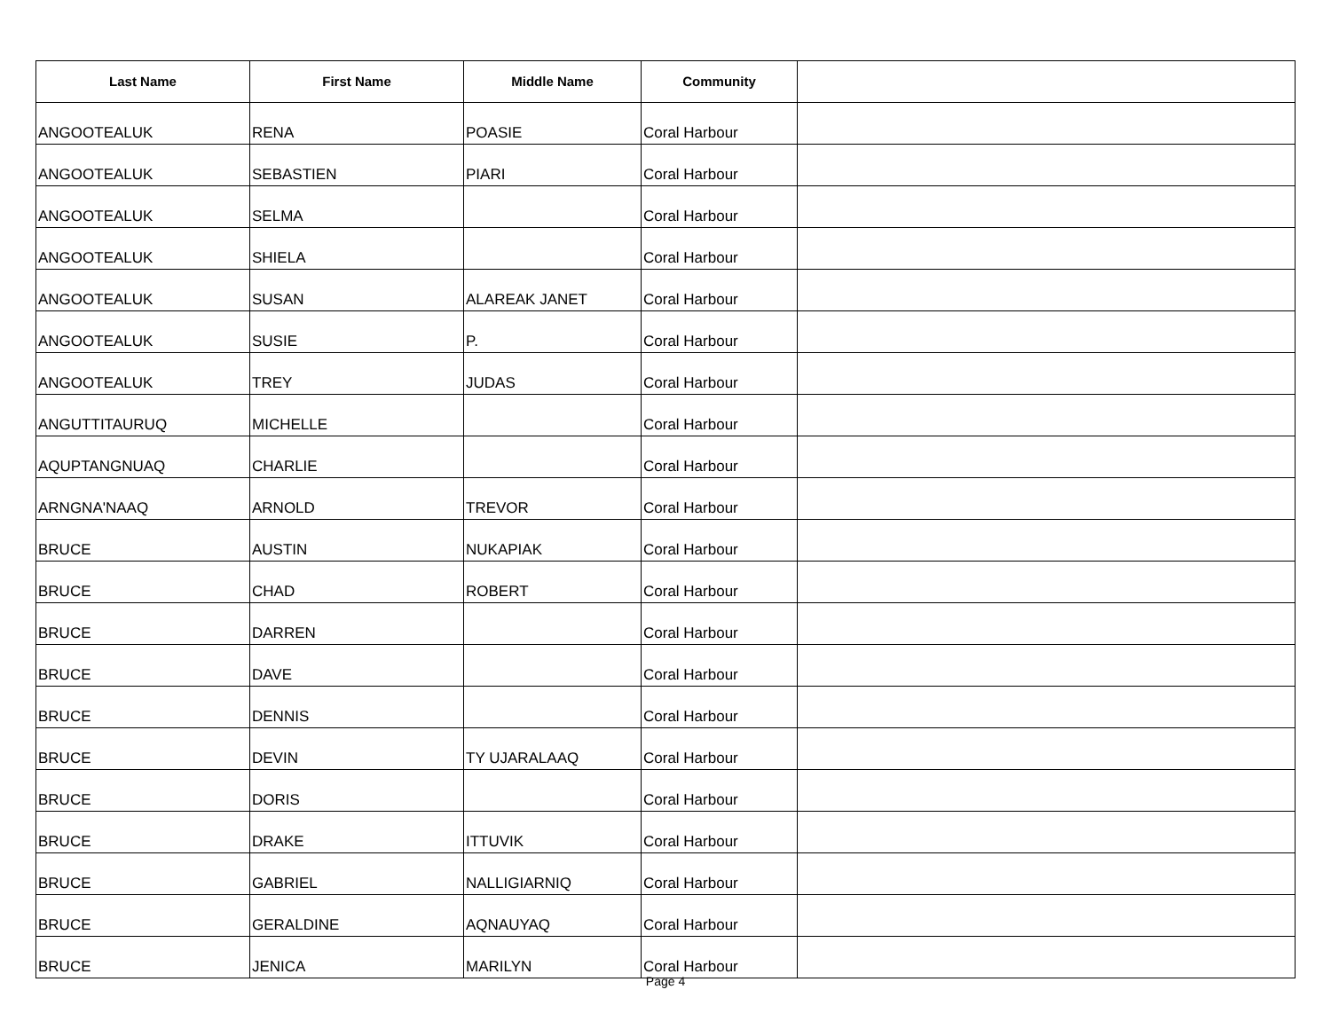| Last Name | First Name | Middle Name | Community | |
| --- | --- | --- | --- | --- |
| ANGOOTEALUK | RENA | POASIE | Coral Harbour | |
| ANGOOTEALUK | SEBASTIEN | PIARI | Coral Harbour | |
| ANGOOTEALUK | SELMA | | Coral Harbour | |
| ANGOOTEALUK | SHIELA | | Coral Harbour | |
| ANGOOTEALUK | SUSAN | ALAREAK JANET | Coral Harbour | |
| ANGOOTEALUK | SUSIE | P. | Coral Harbour | |
| ANGOOTEALUK | TREY | JUDAS | Coral Harbour | |
| ANGUTTITAURUQ | MICHELLE | | Coral Harbour | |
| AQUPTANGNUAQ | CHARLIE | | Coral Harbour | |
| ARNGNA'NAAQ | ARNOLD | TREVOR | Coral Harbour | |
| BRUCE | AUSTIN | NUKAPIAK | Coral Harbour | |
| BRUCE | CHAD | ROBERT | Coral Harbour | |
| BRUCE | DARREN | | Coral Harbour | |
| BRUCE | DAVE | | Coral Harbour | |
| BRUCE | DENNIS | | Coral Harbour | |
| BRUCE | DEVIN | TY UJARALAAQ | Coral Harbour | |
| BRUCE | DORIS | | Coral Harbour | |
| BRUCE | DRAKE | ITTUVIK | Coral Harbour | |
| BRUCE | GABRIEL | NALLIGIARNIQ | Coral Harbour | |
| BRUCE | GERALDINE | AQNAUYAQ | Coral Harbour | |
| BRUCE | JENICA | MARILYN | Coral Harbour | |
Page 4